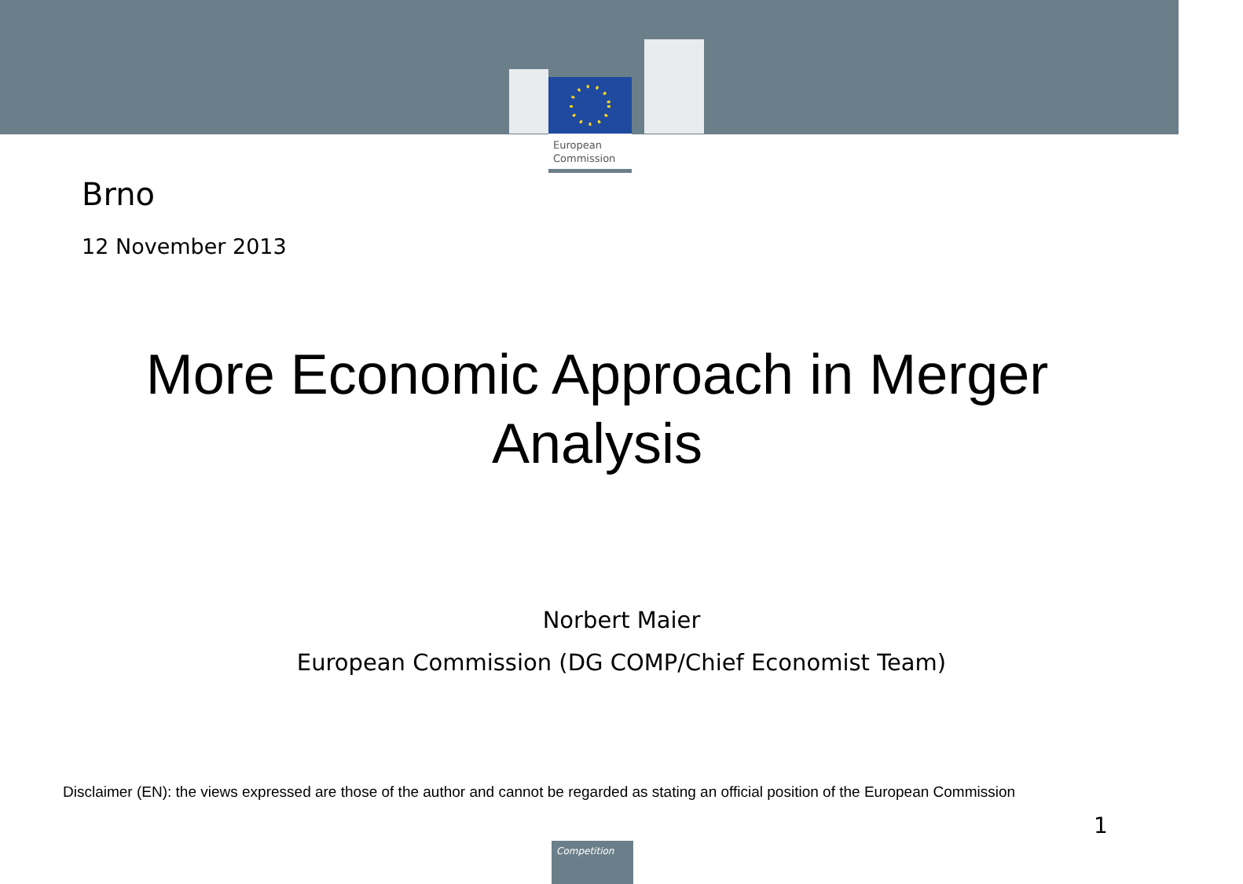European
Commission
Brno
12 November 2013
More Economic Approach in Merger
Analysis
Norbert Maier
European Commission (DG COMP/Chief Economist Team)
Disclaimer (EN): the views expressed are those of the author and cannot be regarded as stating an official position of the European Commission
1
Competition